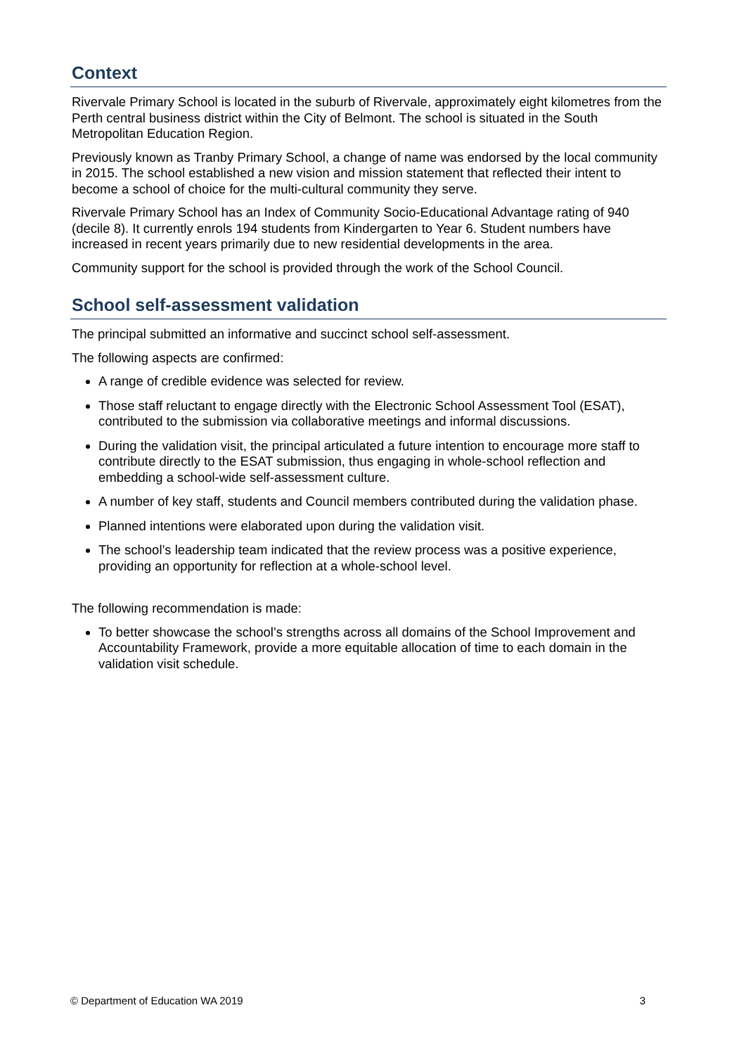Context
Rivervale Primary School is located in the suburb of Rivervale, approximately eight kilometres from the Perth central business district within the City of Belmont. The school is situated in the South Metropolitan Education Region.
Previously known as Tranby Primary School, a change of name was endorsed by the local community in 2015. The school established a new vision and mission statement that reflected their intent to become a school of choice for the multi-cultural community they serve.
Rivervale Primary School has an Index of Community Socio-Educational Advantage rating of 940 (decile 8). It currently enrols 194 students from Kindergarten to Year 6. Student numbers have increased in recent years primarily due to new residential developments in the area.
Community support for the school is provided through the work of the School Council.
School self-assessment validation
The principal submitted an informative and succinct school self-assessment.
The following aspects are confirmed:
A range of credible evidence was selected for review.
Those staff reluctant to engage directly with the Electronic School Assessment Tool (ESAT), contributed to the submission via collaborative meetings and informal discussions.
During the validation visit, the principal articulated a future intention to encourage more staff to contribute directly to the ESAT submission, thus engaging in whole-school reflection and embedding a school-wide self-assessment culture.
A number of key staff, students and Council members contributed during the validation phase.
Planned intentions were elaborated upon during the validation visit.
The school’s leadership team indicated that the review process was a positive experience, providing an opportunity for reflection at a whole-school level.
The following recommendation is made:
To better showcase the school’s strengths across all domains of the School Improvement and Accountability Framework, provide a more equitable allocation of time to each domain in the validation visit schedule.
© Department of Education WA 2019 3